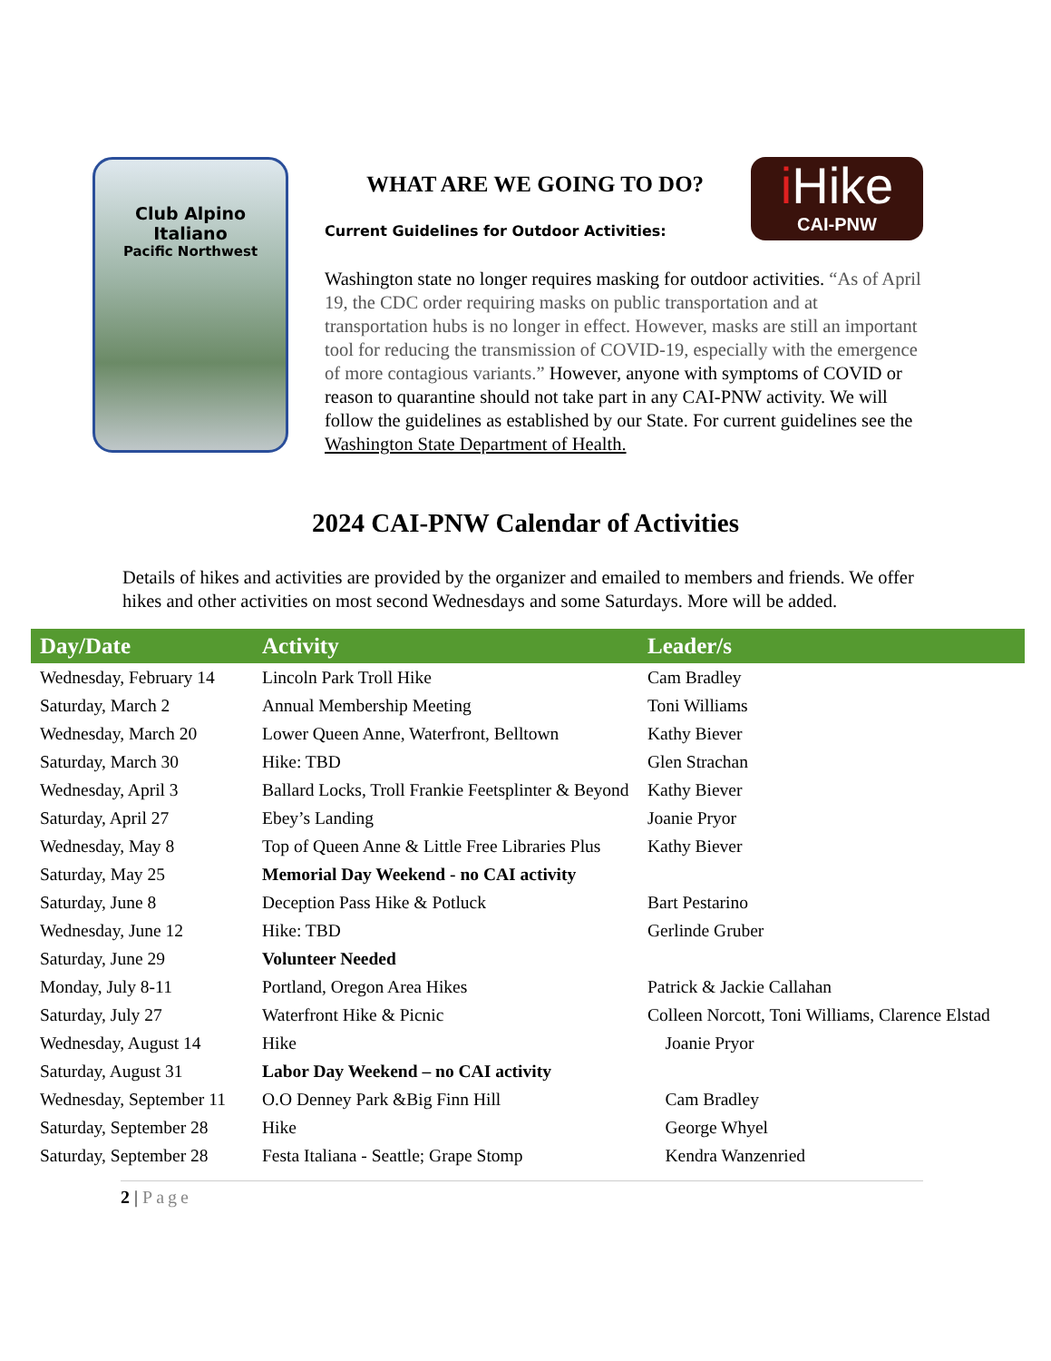Club Alpino Italiano
Pacific Northwest
i Hike
CAI-PNW
WHAT ARE WE GOING TO DO?
Current Guidelines for Outdoor Activities:
Washington state no longer requires masking for outdoor activities. “As of April 19, the CDC order requiring masks on public transportation and at transportation hubs is no longer in effect. However, masks are still an important tool for reducing the transmission of COVID-19, especially with the emergence of more contagious variants.” However, anyone with symptoms of COVID or reason to quarantine should not take part in any CAI-PNW activity. We will follow the guidelines as established by our State. For current guidelines see the Washington State Department of Health.
2024 CAI-PNW Calendar of Activities
Details of hikes and activities are provided by the organizer and emailed to members and friends. We offer hikes and other activities on most second Wednesdays and some Saturdays. More will be added.
| Day/Date | Activity | Leader/s |
| --- | --- | --- |
| Wednesday, February 14 | Lincoln Park Troll Hike | Cam Bradley |
| Saturday, March 2 | Annual Membership Meeting | Toni Williams |
| Wednesday, March 20 | Lower Queen Anne, Waterfront, Belltown | Kathy Biever |
| Saturday, March 30 | Hike: TBD | Glen Strachan |
| Wednesday, April 3 | Ballard Locks, Troll Frankie Feetsplinter & Beyond | Kathy Biever |
| Saturday, April 27 | Ebey’s Landing | Joanie Pryor |
| Wednesday, May 8 | Top of Queen Anne & Little Free Libraries Plus | Kathy Biever |
| Saturday, May 25 | Memorial Day Weekend - no CAI activity | |
| Saturday, June 8 | Deception Pass Hike & Potluck | Bart Pestarino |
| Wednesday, June 12 | Hike: TBD | Gerlinde Gruber |
| Saturday, June 29 | Volunteer Needed | |
| Monday, July 8-11 | Portland, Oregon Area Hikes | Patrick & Jackie Callahan |
| Saturday, July 27 | Waterfront Hike & Picnic | Colleen Norcott, Toni Williams, Clarence Elstad |
| Wednesday, August 14 | Hike | Joanie Pryor |
| Saturday, August 31 | Labor Day Weekend – no CAI activity | |
| Wednesday, September 11 | O.O Denney Park &Big Finn Hill | Cam Bradley |
| Saturday, September 28 | Hike | George Whyel |
| Saturday, September 28 | Festa Italiana - Seattle; Grape Stomp | Kendra Wanzenried |
2 | Page